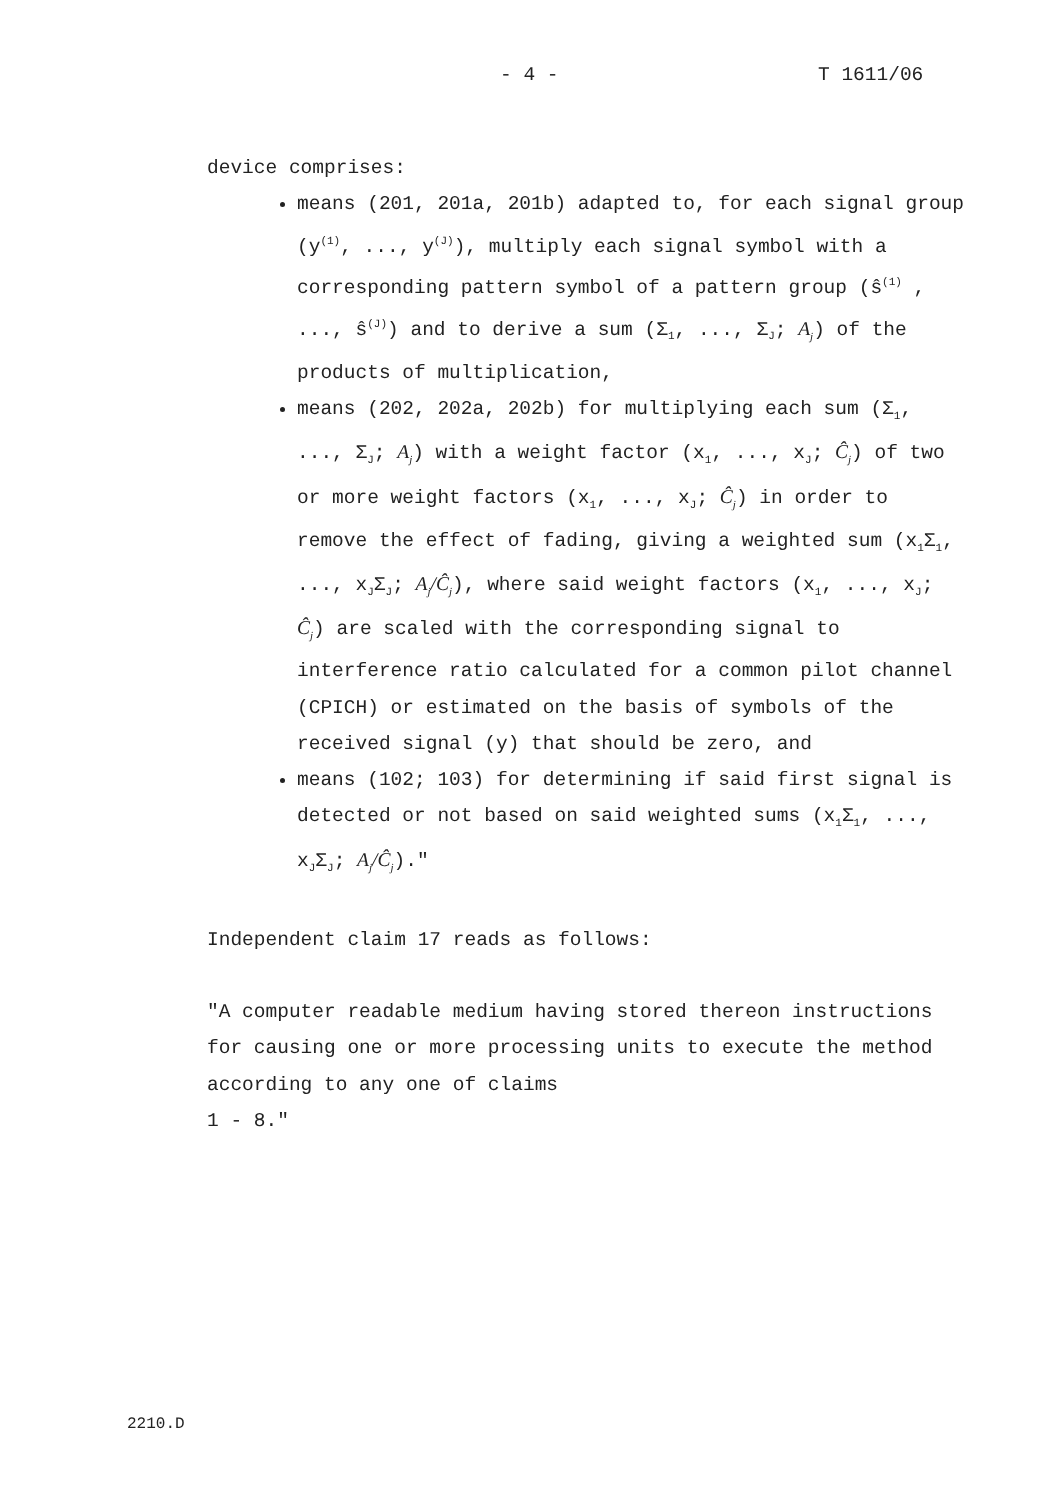- 4 - T 1611/06
device comprises:
means (201, 201a, 201b) adapted to, for each signal group (y<sup>(1)</sup>, ..., y<sup>(J)</sup>), multiply each signal symbol with a corresponding pattern symbol of a pattern group (ŝ<sup>(1)</sup> , ..., ŝ<sup>(J)</sup>) and to derive a sum (Σ<sub>1</sub>, ..., Σ<sub>J</sub>; A<sub>j</sub>) of the products of multiplication,
means (202, 202a, 202b) for multiplying each sum (Σ<sub>1</sub>, ..., Σ<sub>J</sub>; A<sub>j</sub>) with a weight factor (x<sub>1</sub>, ..., x<sub>J</sub>; Ĉ<sub>j</sub>) of two or more weight factors (x<sub>1</sub>, ..., x<sub>J</sub>; Ĉ<sub>j</sub>) in order to remove the effect of fading, giving a weighted sum (x<sub>1</sub>Σ<sub>1</sub>, ..., x<sub>J</sub>Σ<sub>J</sub>; A<sub>j</sub>/Ĉ<sub>j</sub>), where said weight factors (x<sub>1</sub>, ..., x<sub>J</sub>; Ĉ<sub>j</sub>) are scaled with the corresponding signal to interference ratio calculated for a common pilot channel (CPICH) or estimated on the basis of symbols of the received signal (y) that should be zero, and
means (102; 103) for determining if said first signal is detected or not based on said weighted sums (x<sub>1</sub>Σ<sub>1</sub>, ..., x<sub>J</sub>Σ<sub>J</sub>; A<sub>j</sub>/Ĉ<sub>j</sub>)."
Independent claim 17 reads as follows:
"A computer readable medium having stored thereon instructions for causing one or more processing units to execute the method according to any one of claims
1 - 8."
2210.D